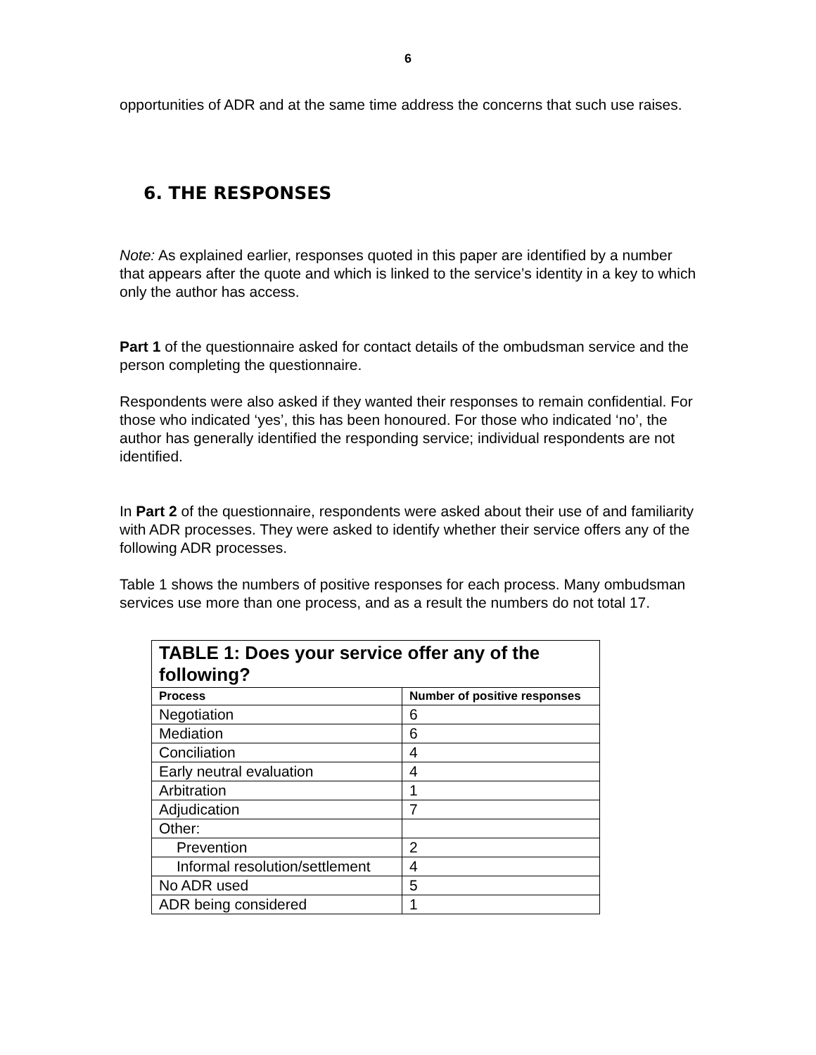6
opportunities of ADR and at the same time address the concerns that such use raises.
6. THE RESPONSES
Note: As explained earlier, responses quoted in this paper are identified by a number that appears after the quote and which is linked to the service’s identity in a key to which only the author has access.
Part 1 of the questionnaire asked for contact details of the ombudsman service and the person completing the questionnaire.
Respondents were also asked if they wanted their responses to remain confidential. For those who indicated ‘yes’, this has been honoured. For those who indicated ‘no’, the author has generally identified the responding service; individual respondents are not identified.
In Part 2 of the questionnaire, respondents were asked about their use of and familiarity with ADR processes. They were asked to identify whether their service offers any of the following ADR processes.
Table 1 shows the numbers of positive responses for each process. Many ombudsman services use more than one process, and as a result the numbers do not total 17.
| TABLE 1: Does your service offer any of the following? | |
| --- | --- |
| Process | Number of positive responses |
| Negotiation | 6 |
| Mediation | 6 |
| Conciliation | 4 |
| Early neutral evaluation | 4 |
| Arbitration | 1 |
| Adjudication | 7 |
| Other: | |
| Prevention | 2 |
| Informal resolution/settlement | 4 |
| No ADR used | 5 |
| ADR being considered | 1 |